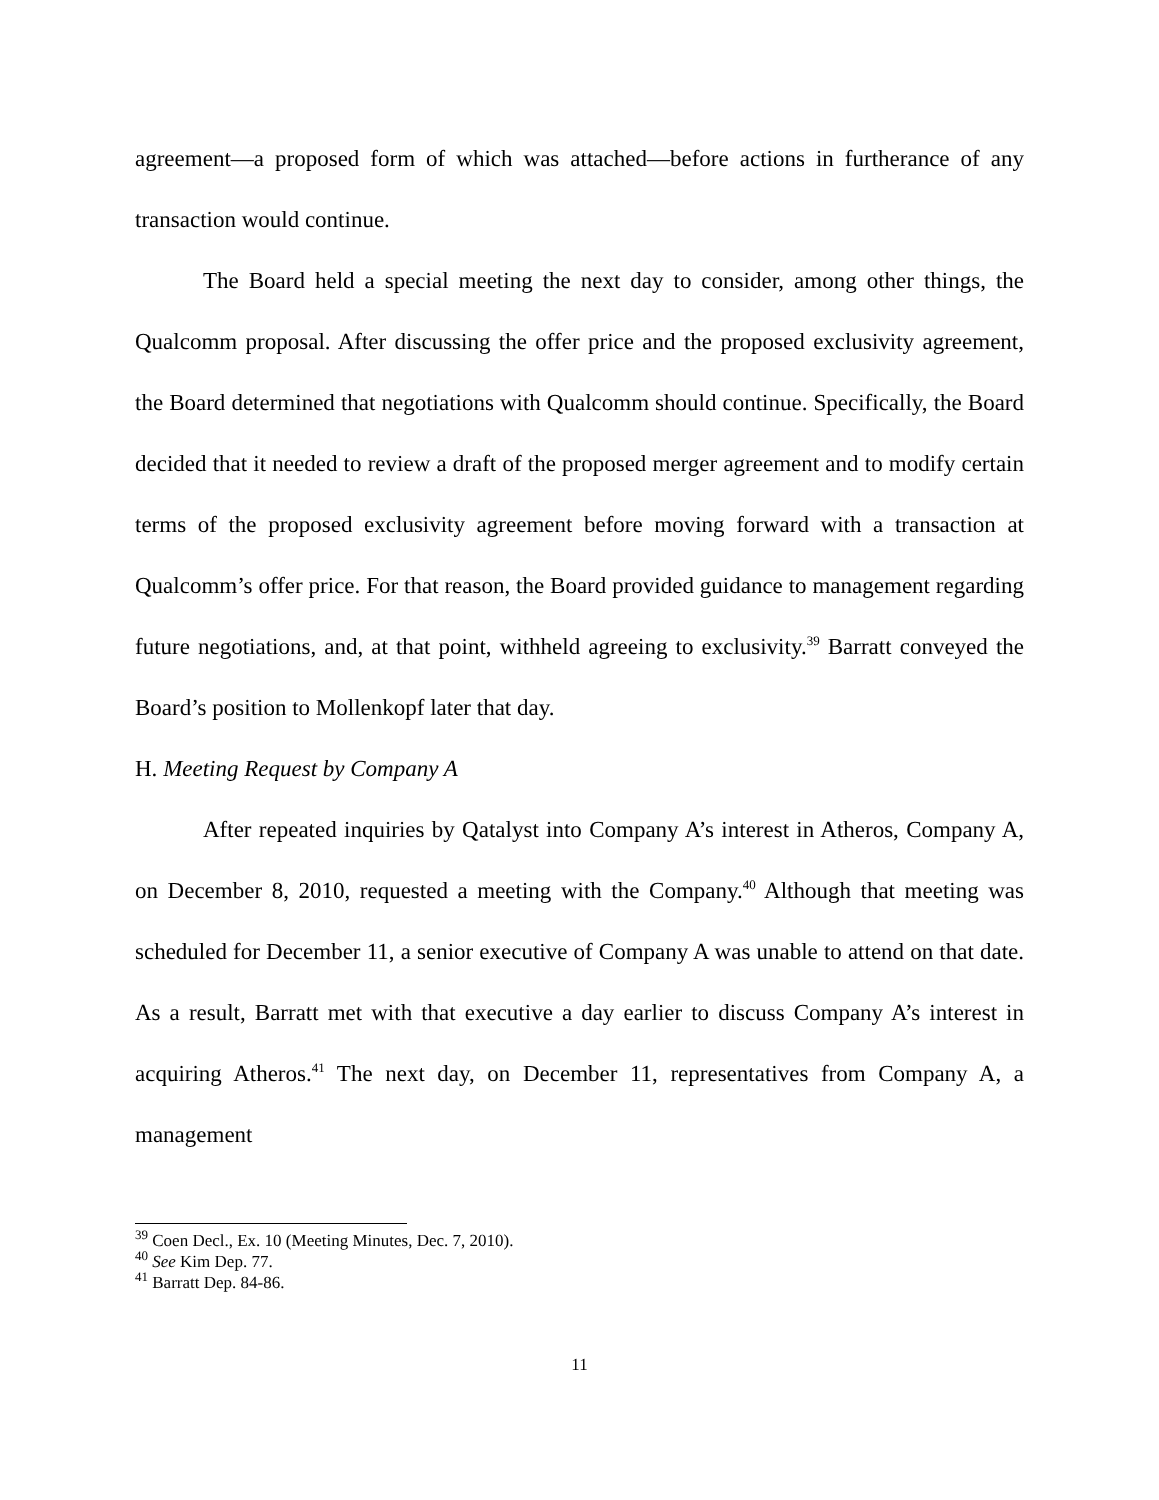agreement—a proposed form of which was attached—before actions in furtherance of any transaction would continue.
The Board held a special meeting the next day to consider, among other things, the Qualcomm proposal. After discussing the offer price and the proposed exclusivity agreement, the Board determined that negotiations with Qualcomm should continue. Specifically, the Board decided that it needed to review a draft of the proposed merger agreement and to modify certain terms of the proposed exclusivity agreement before moving forward with a transaction at Qualcomm’s offer price. For that reason, the Board provided guidance to management regarding future negotiations, and, at that point, withheld agreeing to exclusivity.<sup>39</sup> Barratt conveyed the Board’s position to Mollenkopf later that day.
H. Meeting Request by Company A
After repeated inquiries by Qatalyst into Company A’s interest in Atheros, Company A, on December 8, 2010, requested a meeting with the Company.<sup>40</sup> Although that meeting was scheduled for December 11, a senior executive of Company A was unable to attend on that date. As a result, Barratt met with that executive a day earlier to discuss Company A’s interest in acquiring Atheros.<sup>41</sup> The next day, on December 11, representatives from Company A, a management
<sup>39</sup> Coen Decl., Ex. 10 (Meeting Minutes, Dec. 7, 2010).
<sup>40</sup> See Kim Dep. 77.
<sup>41</sup> Barratt Dep. 84-86.
11